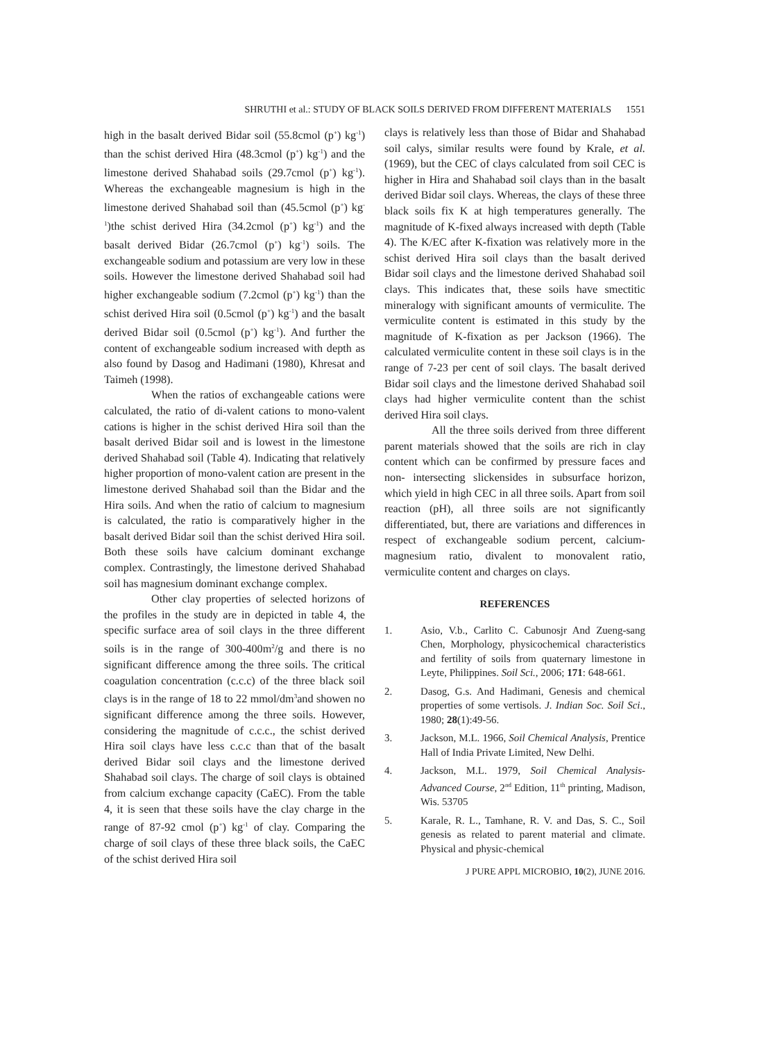SHRUTHI et al.: STUDY OF BLACK SOILS DERIVED FROM DIFFERENT MATERIALS 1551
high in the basalt derived Bidar soil (55.8cmol (p<sup>+</sup>) kg<sup>-1</sup>) than the schist derived Hira (48.3cmol (p<sup>+</sup>) kg<sup>-1</sup>) and the limestone derived Shahabad soils (29.7cmol (p<sup>+</sup>) kg<sup>-1</sup>). Whereas the exchangeable magnesium is high in the limestone derived Shahabad soil than (45.5cmol (p<sup>+</sup>) kg<sup>-1</sup>)the schist derived Hira (34.2cmol (p<sup>+</sup>) kg<sup>-1</sup>) and the basalt derived Bidar (26.7cmol (p<sup>+</sup>) kg<sup>-1</sup>) soils. The exchangeable sodium and potassium are very low in these soils. However the limestone derived Shahabad soil had higher exchangeable sodium (7.2cmol (p<sup>+</sup>) kg<sup>-1</sup>) than the schist derived Hira soil (0.5cmol (p<sup>+</sup>) kg<sup>-1</sup>) and the basalt derived Bidar soil (0.5cmol (p<sup>+</sup>) kg<sup>-1</sup>). And further the content of exchangeable sodium increased with depth as also found by Dasog and Hadimani (1980), Khresat and Taimeh (1998).
When the ratios of exchangeable cations were calculated, the ratio of di-valent cations to mono-valent cations is higher in the schist derived Hira soil than the basalt derived Bidar soil and is lowest in the limestone derived Shahabad soil (Table 4). Indicating that relatively higher proportion of mono-valent cation are present in the limestone derived Shahabad soil than the Bidar and the Hira soils. And when the ratio of calcium to magnesium is calculated, the ratio is comparatively higher in the basalt derived Bidar soil than the schist derived Hira soil. Both these soils have calcium dominant exchange complex. Contrastingly, the limestone derived Shahabad soil has magnesium dominant exchange complex.
Other clay properties of selected horizons of the profiles in the study are in depicted in table 4, the specific surface area of soil clays in the three different soils is in the range of 300-400m<sup>2</sup>/g and there is no significant difference among the three soils. The critical coagulation concentration (c.c.c) of the three black soil clays is in the range of 18 to 22 mmol/dm<sup>3</sup>and showen no significant difference among the three soils. However, considering the magnitude of c.c.c., the schist derived Hira soil clays have less c.c.c than that of the basalt derived Bidar soil clays and the limestone derived Shahabad soil clays. The charge of soil clays is obtained from calcium exchange capacity (CaEC). From the table 4, it is seen that these soils have the clay charge in the range of 87-92 cmol (p<sup>+</sup>) kg<sup>-1</sup> of clay. Comparing the charge of soil clays of these three black soils, the CaEC of the schist derived Hira soil
clays is relatively less than those of Bidar and Shahabad soil calys, similar results were found by Krale, et al.(1969), but the CEC of clays calculated from soil CEC is higher in Hira and Shahabad soil clays than in the basalt derived Bidar soil clays. Whereas, the clays of these three black soils fix K at high temperatures generally. The magnitude of K-fixed always increased with depth (Table 4). The K/EC after K-fixation was relatively more in the schist derived Hira soil clays than the basalt derived Bidar soil clays and the limestone derived Shahabad soil clays. This indicates that, these soils have smectitic mineralogy with significant amounts of vermiculite. The vermiculite content is estimated in this study by the magnitude of K-fixation as per Jackson (1966). The calculated vermiculite content in these soil clays is in the range of 7-23 per cent of soil clays. The basalt derived Bidar soil clays and the limestone derived Shahabad soil clays had higher vermiculite content than the schist derived Hira soil clays.
All the three soils derived from three different parent materials showed that the soils are rich in clay content which can be confirmed by pressure faces and non- intersecting slickensides in subsurface horizon, which yield in high CEC in all three soils. Apart from soil reaction (pH), all three soils are not significantly differentiated, but, there are variations and differences in respect of exchangeable sodium percent, calcium-magnesium ratio, divalent to monovalent ratio, vermiculite content and charges on clays.
REFERENCES
1. Asio, V.b., Carlito C. Cabunosjr And Zueng-sang Chen, Morphology, physicochemical characteristics and fertility of soils from quaternary limestone in Leyte, Philippines. Soil Sci., 2006; 171: 648-661.
2. Dasog, G.s. And Hadimani, Genesis and chemical properties of some vertisols. J. Indian Soc. Soil Sci., 1980; 28(1):49-56.
3. Jackson, M.L. 1966, Soil Chemical Analysis, Prentice Hall of India Private Limited, New Delhi.
4. Jackson, M.L. 1979, Soil Chemical Analysis-Advanced Course, 2<sup>nd</sup> Edition, 11<sup>th</sup> printing, Madison, Wis. 53705
5. Karale, R. L., Tamhane, R. V. and Das, S. C., Soil genesis as related to parent material and climate. Physical and physic-chemical
J PURE APPL MICROBIO, 10(2), JUNE 2016.